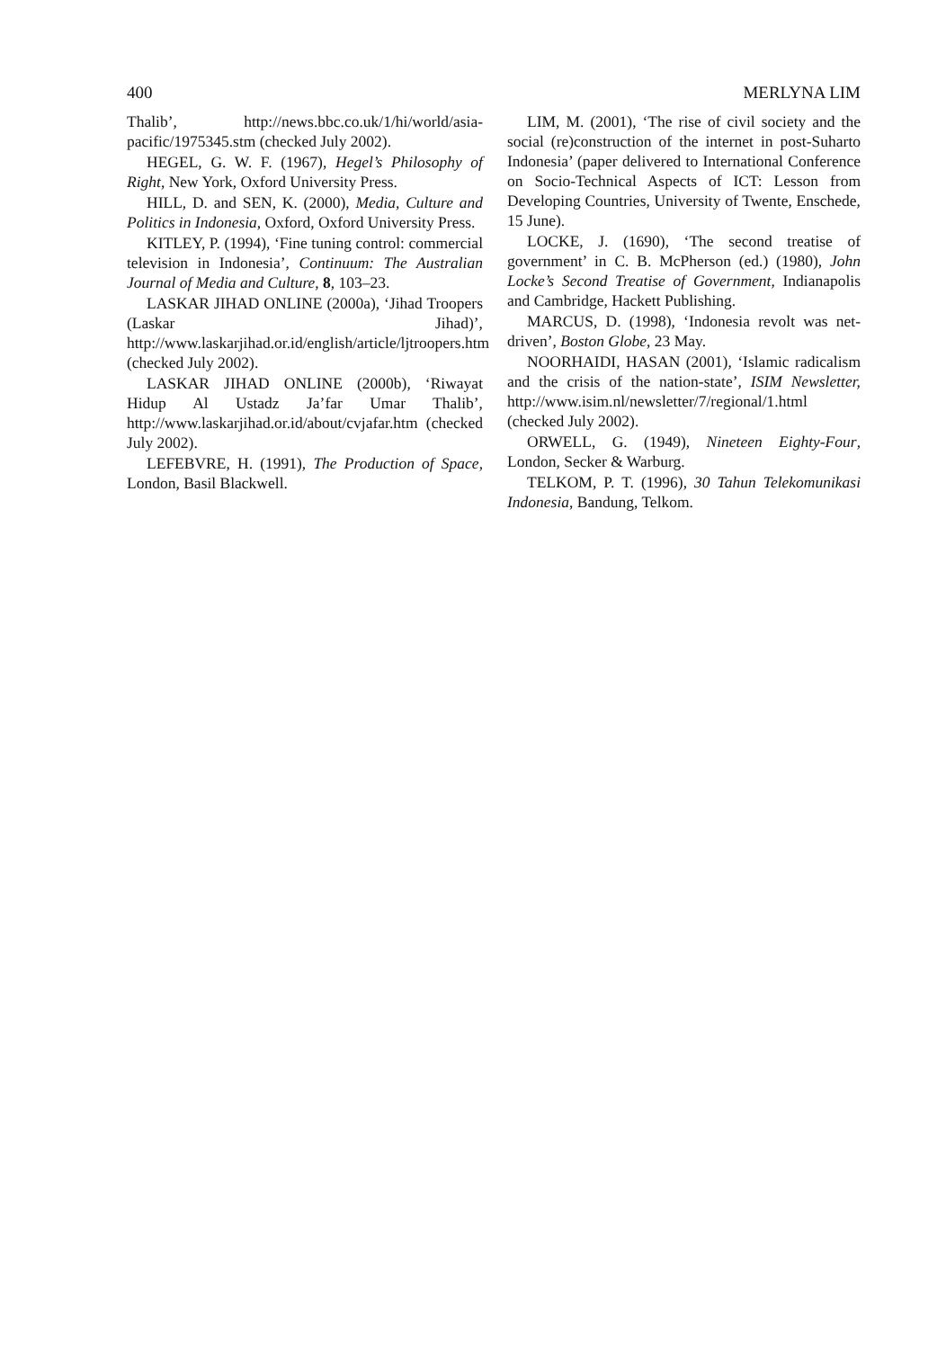400 MERLYNA LIM
Thalib’, http://news.bbc.co.uk/1/hi/world/asia-pacific/1975345.stm (checked July 2002).
HEGEL, G. W. F. (1967), Hegel’s Philosophy of Right, New York, Oxford University Press.
HILL, D. and SEN, K. (2000), Media, Culture and Politics in Indonesia, Oxford, Oxford University Press.
KITLEY, P. (1994), ‘Fine tuning control: commercial television in Indonesia’, Continuum: The Australian Journal of Media and Culture, 8, 103–23.
LASKAR JIHAD ONLINE (2000a), ‘Jihad Troopers (Laskar Jihad)’, http://www.laskarjihad.or.id/english/article/ljtroopers.htm (checked July 2002).
LASKAR JIHAD ONLINE (2000b), ‘Riwayat Hidup Al Ustadz Ja’far Umar Thalib’, http://www.laskarjihad.or.id/about/cvjafar.htm (checked July 2002).
LEFEBVRE, H. (1991), The Production of Space, London, Basil Blackwell.
LIM, M. (2001), ‘The rise of civil society and the social (re)construction of the internet in post-Suharto Indonesia’ (paper delivered to International Conference on Socio-Technical Aspects of ICT: Lesson from Developing Countries, University of Twente, Enschede, 15 June).
LOCKE, J. (1690), ‘The second treatise of government’ in C. B. McPherson (ed.) (1980), John Locke’s Second Treatise of Government, Indianapolis and Cambridge, Hackett Publishing.
MARCUS, D. (1998), ‘Indonesia revolt was net-driven’, Boston Globe, 23 May.
NOORHAIDI, HASAN (2001), ‘Islamic radicalism and the crisis of the nation-state’, ISIM Newsletter, http://www.isim.nl/newsletter/7/regional/1.html (checked July 2002).
ORWELL, G. (1949), Nineteen Eighty-Four, London, Secker & Warburg.
TELKOM, P. T. (1996), 30 Tahun Telekomunikasi Indonesia, Bandung, Telkom.